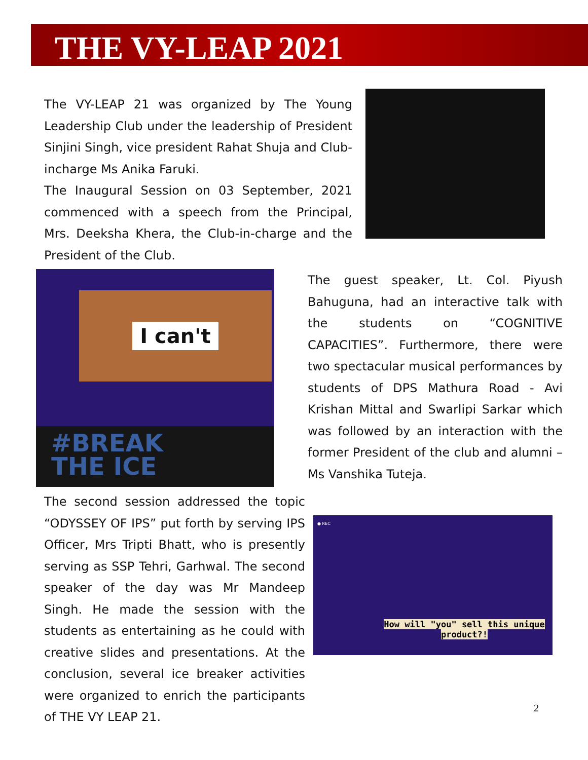THE VY-LEAP 2021
The VY-LEAP 21 was organized by The Young Leadership Club under the leadership of President Sinjini Singh, vice president Rahat Shuja and Club-incharge Ms Anika Faruki.
The Inaugural Session on 03 September, 2021 commenced with a speech from the Principal, Mrs. Deeksha Khera, the Club-in-charge and the President of the Club.
I can't
#BREAK
THE ICE
The guest speaker, Lt. Col. Piyush Bahuguna, had an interactive talk with the students on “COGNITIVE CAPACITIES”. Furthermore, there were two spectacular musical performances by students of DPS Mathura Road - Avi Krishan Mittal and Swarlipi Sarkar which was followed by an interaction with the former President of the club and alumni – Ms Vanshika Tuteja.
The second session addressed the topic “ODYSSEY OF IPS” put forth by serving IPS Officer, Mrs Tripti Bhatt, who is presently serving as SSP Tehri, Garhwal. The second speaker of the day was Mr Mandeep Singh. He made the session with the students as entertaining as he could with creative slides and presentations. At the conclusion, several ice breaker activities were organized to enrich the participants of THE VY LEAP 21.
● REC
How will "you" sell this unique
product?!
2